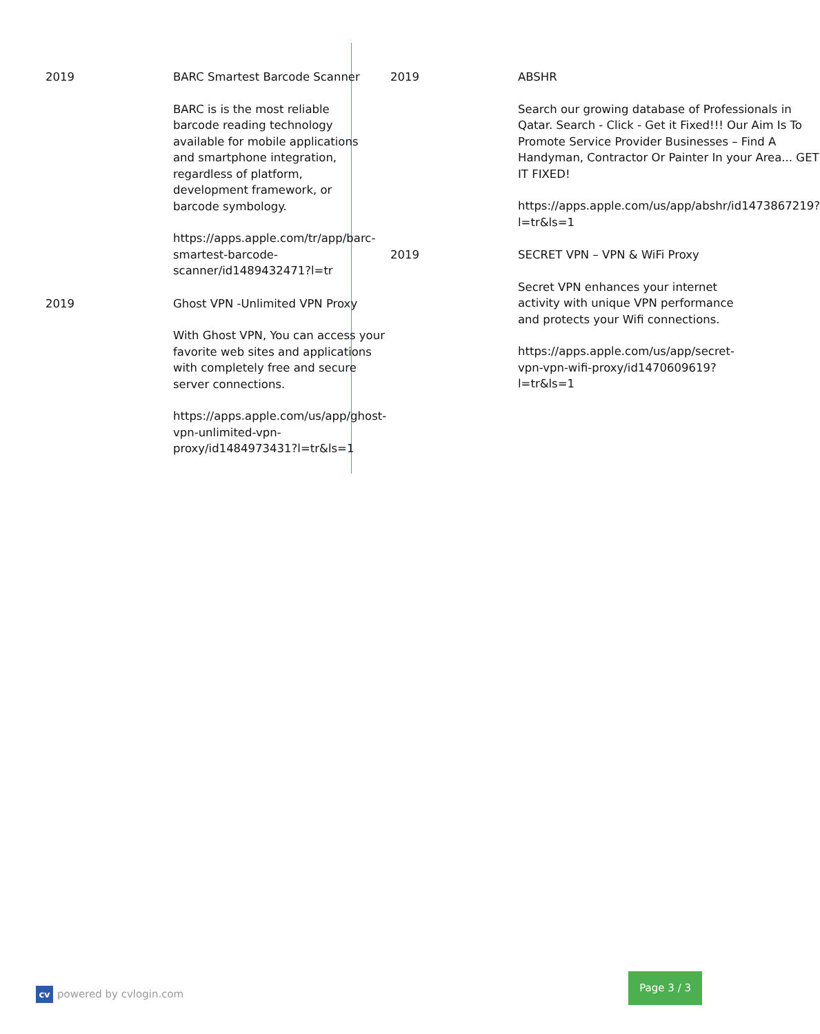2019 BARC Smartest Barcode Scanner
BARC is is the most reliable barcode reading technology available for mobile applications and smartphone integration, regardless of platform, development framework, or barcode symbology.
https://apps.apple.com/tr/app/barc-smartest-barcode-scanner/id1489432471?l=tr
2019 Ghost VPN -Unlimited VPN Proxy
With Ghost VPN, You can access your favorite web sites and applications with completely free and secure server connections.
https://apps.apple.com/us/app/ghost-vpn-unlimited-vpn-proxy/id1484973431?l=tr&ls=1
2019 ABSHR
Search our growing database of Professionals in Qatar. Search - Click - Get it Fixed!!! Our Aim Is To Promote Service Provider Businesses – Find A Handyman, Contractor Or Painter In your Area... GET IT FIXED!
https://apps.apple.com/us/app/abshr/id1473867219?l=tr&ls=1
2019 SECRET VPN – VPN & WiFi Proxy
Secret VPN enhances your internet activity with unique VPN performance and protects your Wifi connections.
https://apps.apple.com/us/app/secret-vpn-vpn-wifi-proxy/id1470609619?l=tr&ls=1
cv
powered by cvlogin.com
Page 3 / 3